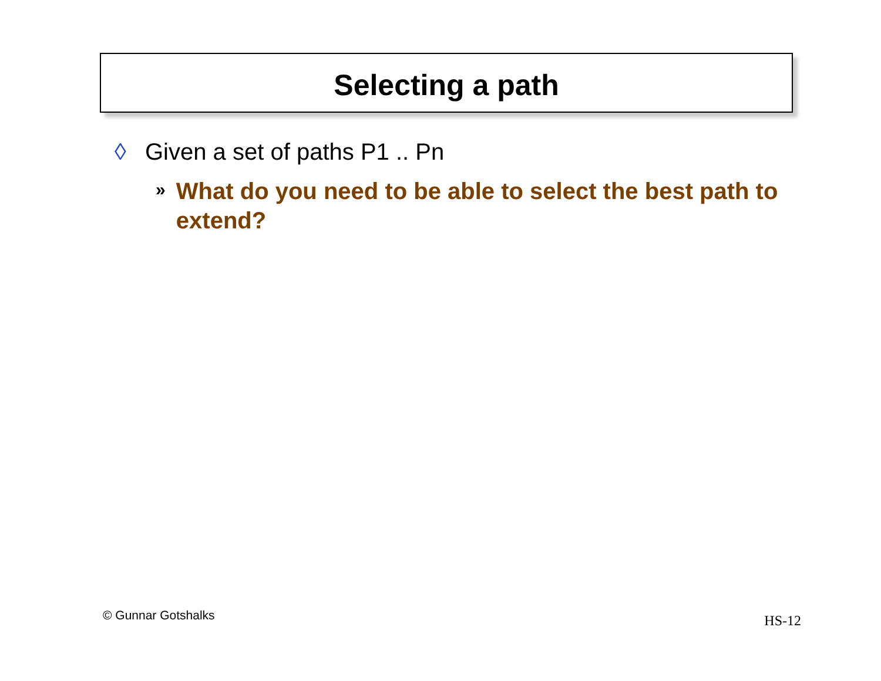Selecting a path
◊ Given a set of paths P1 .. Pn
» What do you need to be able to select the best path to extend?
© Gunnar Gotshalks HS-12